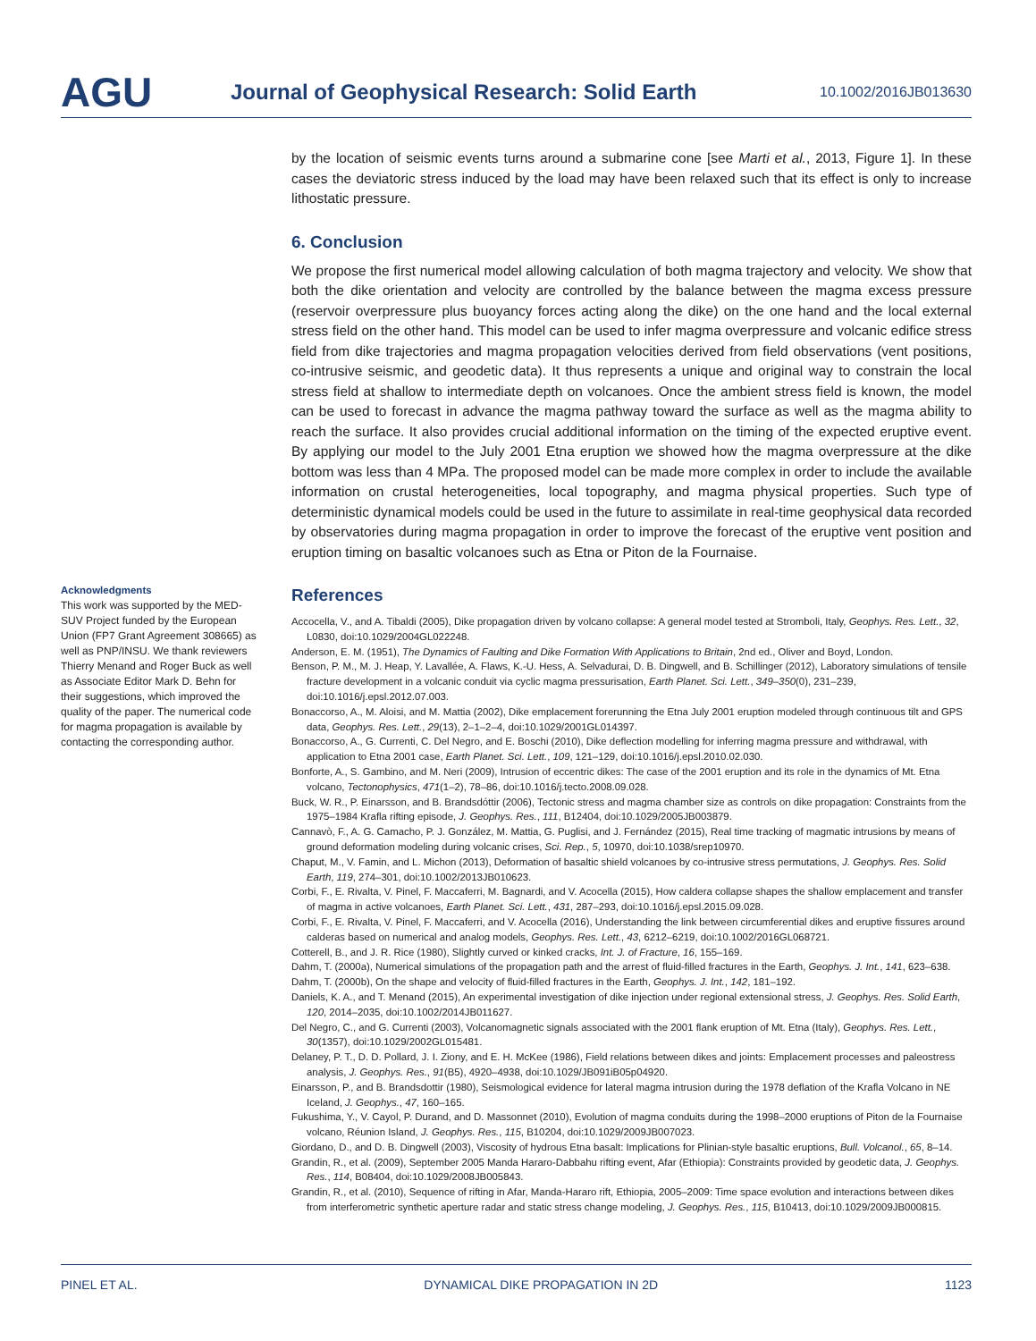AGU
Journal of Geophysical Research: Solid Earth
10.1002/2016JB013630
by the location of seismic events turns around a submarine cone [see Marti et al., 2013, Figure 1]. In these cases the deviatoric stress induced by the load may have been relaxed such that its effect is only to increase lithostatic pressure.
6. Conclusion
We propose the first numerical model allowing calculation of both magma trajectory and velocity. We show that both the dike orientation and velocity are controlled by the balance between the magma excess pressure (reservoir overpressure plus buoyancy forces acting along the dike) on the one hand and the local external stress field on the other hand. This model can be used to infer magma overpressure and volcanic edifice stress field from dike trajectories and magma propagation velocities derived from field observations (vent positions, co-intrusive seismic, and geodetic data). It thus represents a unique and original way to constrain the local stress field at shallow to intermediate depth on volcanoes. Once the ambient stress field is known, the model can be used to forecast in advance the magma pathway toward the surface as well as the magma ability to reach the surface. It also provides crucial additional information on the timing of the expected eruptive event. By applying our model to the July 2001 Etna eruption we showed how the magma overpressure at the dike bottom was less than 4 MPa. The proposed model can be made more complex in order to include the available information on crustal heterogeneities, local topography, and magma physical properties. Such type of deterministic dynamical models could be used in the future to assimilate in real-time geophysical data recorded by observatories during magma propagation in order to improve the forecast of the eruptive vent position and eruption timing on basaltic volcanoes such as Etna or Piton de la Fournaise.
References
Accocella, V., and A. Tibaldi (2005), Dike propagation driven by volcano collapse: A general model tested at Stromboli, Italy, Geophys. Res. Lett., 32, L0830, doi:10.1029/2004GL022248.
Anderson, E. M. (1951), The Dynamics of Faulting and Dike Formation With Applications to Britain, 2nd ed., Oliver and Boyd, London.
Benson, P. M., M. J. Heap, Y. Lavallée, A. Flaws, K.-U. Hess, A. Selvadurai, D. B. Dingwell, and B. Schillinger (2012), Laboratory simulations of tensile fracture development in a volcanic conduit via cyclic magma pressurisation, Earth Planet. Sci. Lett., 349–350(0), 231–239, doi:10.1016/j.epsl.2012.07.003.
Bonaccorso, A., M. Aloisi, and M. Mattia (2002), Dike emplacement forerunning the Etna July 2001 eruption modeled through continuous tilt and GPS data, Geophys. Res. Lett., 29(13), 2–1–2–4, doi:10.1029/2001GL014397.
Bonaccorso, A., G. Currenti, C. Del Negro, and E. Boschi (2010), Dike deflection modelling for inferring magma pressure and withdrawal, with application to Etna 2001 case, Earth Planet. Sci. Lett., 109, 121–129, doi:10.1016/j.epsl.2010.02.030.
Bonforte, A., S. Gambino, and M. Neri (2009), Intrusion of eccentric dikes: The case of the 2001 eruption and its role in the dynamics of Mt. Etna volcano, Tectonophysics, 471(1–2), 78–86, doi:10.1016/j.tecto.2008.09.028.
Buck, W. R., P. Einarsson, and B. Brandsdóttir (2006), Tectonic stress and magma chamber size as controls on dike propagation: Constraints from the 1975–1984 Krafla rifting episode, J. Geophys. Res., 111, B12404, doi:10.1029/2005JB003879.
Cannavò, F., A. G. Camacho, P. J. González, M. Mattia, G. Puglisi, and J. Fernández (2015), Real time tracking of magmatic intrusions by means of ground deformation modeling during volcanic crises, Sci. Rep., 5, 10970, doi:10.1038/srep10970.
Chaput, M., V. Famin, and L. Michon (2013), Deformation of basaltic shield volcanoes by co-intrusive stress permutations, J. Geophys. Res. Solid Earth, 119, 274–301, doi:10.1002/2013JB010623.
Corbi, F., E. Rivalta, V. Pinel, F. Maccaferri, M. Bagnardi, and V. Acocella (2015), How caldera collapse shapes the shallow emplacement and transfer of magma in active volcanoes, Earth Planet. Sci. Lett., 431, 287–293, doi:10.1016/j.epsl.2015.09.028.
Corbi, F., E. Rivalta, V. Pinel, F. Maccaferri, and V. Acocella (2016), Understanding the link between circumferential dikes and eruptive fissures around calderas based on numerical and analog models, Geophys. Res. Lett., 43, 6212–6219, doi:10.1002/2016GL068721.
Cotterell, B., and J. R. Rice (1980), Slightly curved or kinked cracks, Int. J. of Fracture, 16, 155–169.
Dahm, T. (2000a), Numerical simulations of the propagation path and the arrest of fluid-filled fractures in the Earth, Geophys. J. Int., 141, 623–638.
Dahm, T. (2000b), On the shape and velocity of fluid-filled fractures in the Earth, Geophys. J. Int., 142, 181–192.
Daniels, K. A., and T. Menand (2015), An experimental investigation of dike injection under regional extensional stress, J. Geophys. Res. Solid Earth, 120, 2014–2035, doi:10.1002/2014JB011627.
Del Negro, C., and G. Currenti (2003), Volcanomagnetic signals associated with the 2001 flank eruption of Mt. Etna (Italy), Geophys. Res. Lett., 30(1357), doi:10.1029/2002GL015481.
Delaney, P. T., D. D. Pollard, J. I. Ziony, and E. H. McKee (1986), Field relations between dikes and joints: Emplacement processes and paleostress analysis, J. Geophys. Res., 91(B5), 4920–4938, doi:10.1029/JB091iB05p04920.
Einarsson, P., and B. Brandsdottir (1980), Seismological evidence for lateral magma intrusion during the 1978 deflation of the Krafla Volcano in NE Iceland, J. Geophys., 47, 160–165.
Fukushima, Y., V. Cayol, P. Durand, and D. Massonnet (2010), Evolution of magma conduits during the 1998–2000 eruptions of Piton de la Fournaise volcano, Réunion Island, J. Geophys. Res., 115, B10204, doi:10.1029/2009JB007023.
Giordano, D., and D. B. Dingwell (2003), Viscosity of hydrous Etna basalt: Implications for Plinian-style basaltic eruptions, Bull. Volcanol., 65, 8–14.
Grandin, R., et al. (2009), September 2005 Manda Hararo-Dabbahu rifting event, Afar (Ethiopia): Constraints provided by geodetic data, J. Geophys. Res., 114, B08404, doi:10.1029/2008JB005843.
Grandin, R., et al. (2010), Sequence of rifting in Afar, Manda-Hararo rift, Ethiopia, 2005–2009: Time space evolution and interactions between dikes from interferometric synthetic aperture radar and static stress change modeling, J. Geophys. Res., 115, B10413, doi:10.1029/2009JB000815.
Acknowledgments
This work was supported by the MED-SUV Project funded by the European Union (FP7 Grant Agreement 308665) as well as PNP/INSU. We thank reviewers Thierry Menand and Roger Buck as well as Associate Editor Mark D. Behn for their suggestions, which improved the quality of the paper. The numerical code for magma propagation is available by contacting the corresponding author.
PINEL ET AL. DYNAMICAL DIKE PROPAGATION IN 2D 1123